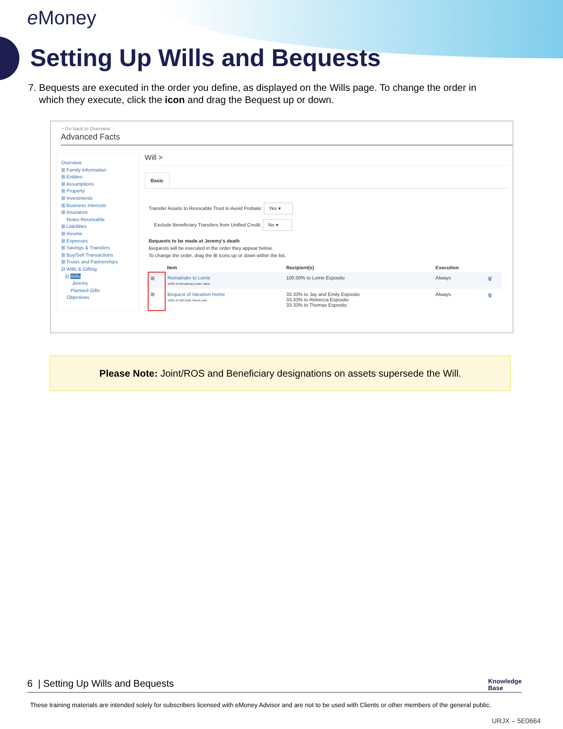e Money
Setting Up Wills and Bequests
7. Bequests are executed in the order you define, as displayed on the Wills page. To change the order in which they execute, click the icon and drag the Bequest up or down.
◔ Go back to Overview
Advanced Facts
Overview
⊞ Family Information
⊞ Entities
⊞ Assumptions
⊞ Property
⊞ Investments
⊞ Business Interests
⊞ Insurance
Notes Receivable
⊞ Liabilities
⊞ Income
⊞ Expenses
⊞ Savings & Transfers
⊞ Buy/Sell Transactions
⊞ Trusts and Partnerships
⊟ Wills & Gifting
⊟ Wills
Jeremy
Planned Gifts
Objectives
Will >
Basic
Transfer Assets to Revocable Trust to Avoid Probate: Yes ▾
Exclude Beneficiary Transfers from Unified Credit: No ▾
Bequests to be made at Jeremy's death
Bequests will be executed in the order they appear below.
To change the order, drag the ⊞ icons up or down within the list.
| | Item | Recipient(s) | Execution | |
| --- | --- | --- | --- | --- |
| ⊞ | Remainder to Lorrie 100% of Remaining Estate Value | 100.00% to Lorrie Esposito | Always | 🗑 |
| ⊞ | Bequest of Vacation Home 100% of 529 Elder Wood Lane | 33.33% to Jay and Emily Esposito 33.33% to Rebecca Esposito 33.33% to Thomas Esposito | Always | 🗑 |
Please Note: Joint/ROS and Beneficiary designations on assets supersede the Will.
6 | Setting Up Wills and Bequests
Knowledge
Base
These training materials are intended solely for subscribers licensed with eMoney Advisor and are not to be used with Clients or other members of the general public.
URJX – 5E0664